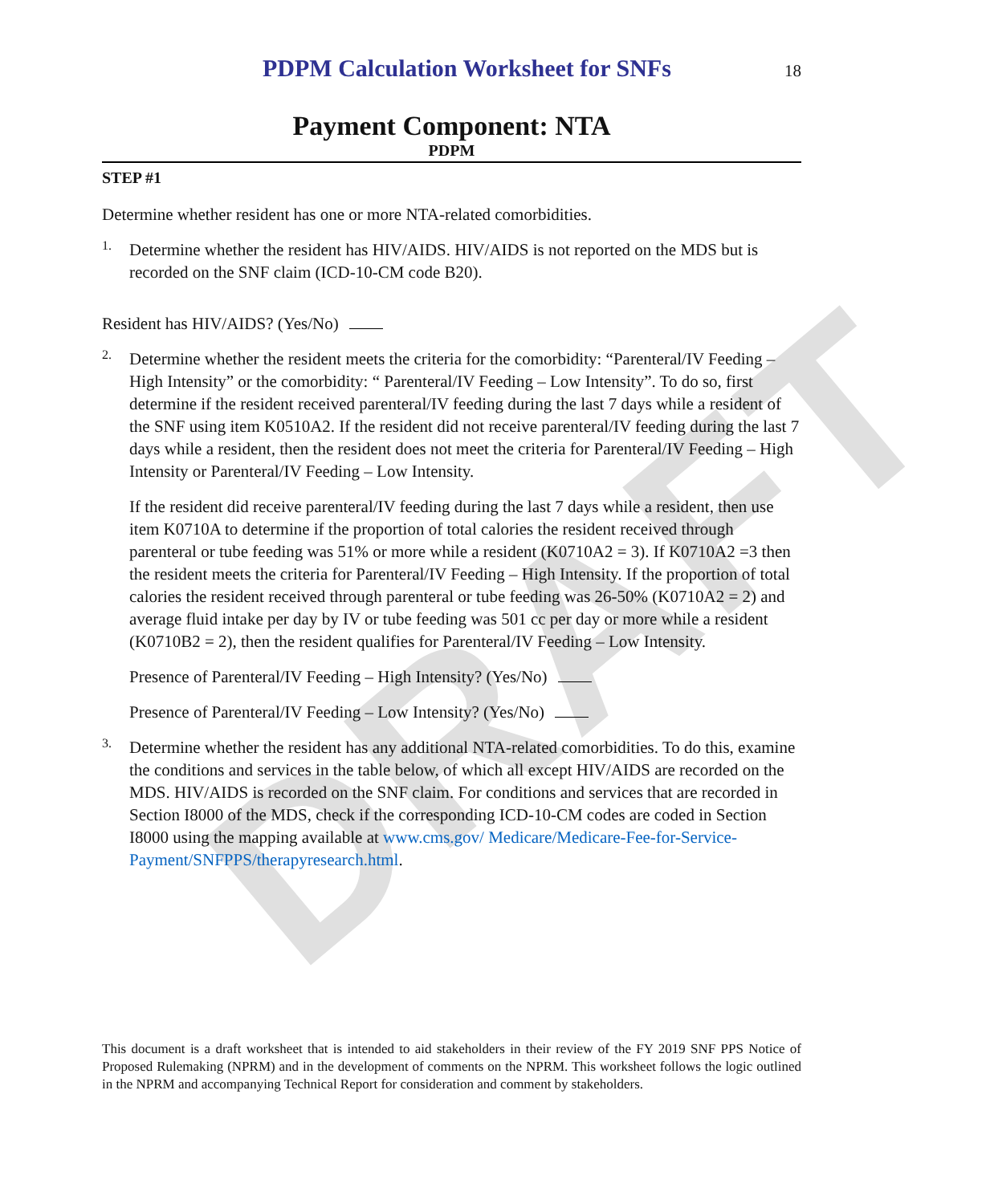DRAFT
PDPM Calculation Worksheet for SNFs
18
Payment Component: NTA
PDPM
STEP #1
Determine whether resident has one or more NTA-related comorbidities.
1.
Determine whether the resident has HIV/AIDS. HIV/AIDS is not reported on the MDS but is recorded on the SNF claim (ICD-10-CM code B20).
Resident has HIV/AIDS? (Yes/No)
2.
Determine whether the resident meets the criteria for the comorbidity: “Parenteral/IV Feeding – High Intensity” or the comorbidity: “ Parenteral/IV Feeding – Low Intensity”. To do so, first determine if the resident received parenteral/IV feeding during the last 7 days while a resident of the SNF using item K0510A2. If the resident did not receive parenteral/IV feeding during the last 7 days while a resident, then the resident does not meet the criteria for Parenteral/IV Feeding – High Intensity or Parenteral/IV Feeding – Low Intensity.
If the resident did receive parenteral/IV feeding during the last 7 days while a resident, then use item K0710A to determine if the proportion of total calories the resident received through parenteral or tube feeding was 51% or more while a resident (K0710A2 = 3). If K0710A2 =3 then the resident meets the criteria for Parenteral/IV Feeding – High Intensity. If the proportion of total calories the resident received through parenteral or tube feeding was 26-50% (K0710A2 = 2) and average fluid intake per day by IV or tube feeding was 501 cc per day or more while a resident (K0710B2 = 2), then the resident qualifies for Parenteral/IV Feeding – Low Intensity.
Presence of Parenteral/IV Feeding – High Intensity? (Yes/No)
Presence of Parenteral/IV Feeding – Low Intensity? (Yes/No)
3.
Determine whether the resident has any additional NTA-related comorbidities. To do this, examine the conditions and services in the table below, of which all except HIV/AIDS are recorded on the MDS. HIV/AIDS is recorded on the SNF claim. For conditions and services that are recorded in Section I8000 of the MDS, check if the corresponding ICD-10-CM codes are coded in Section I8000 using the mapping available at www.cms.gov/ Medicare/Medicare-Fee-for-Service-Payment/SNFPPS/therapyresearch.html.
This document is a draft worksheet that is intended to aid stakeholders in their review of the FY 2019 SNF PPS Notice of Proposed Rulemaking (NPRM) and in the development of comments on the NPRM. This worksheet follows the logic outlined in the NPRM and accompanying Technical Report for consideration and comment by stakeholders.